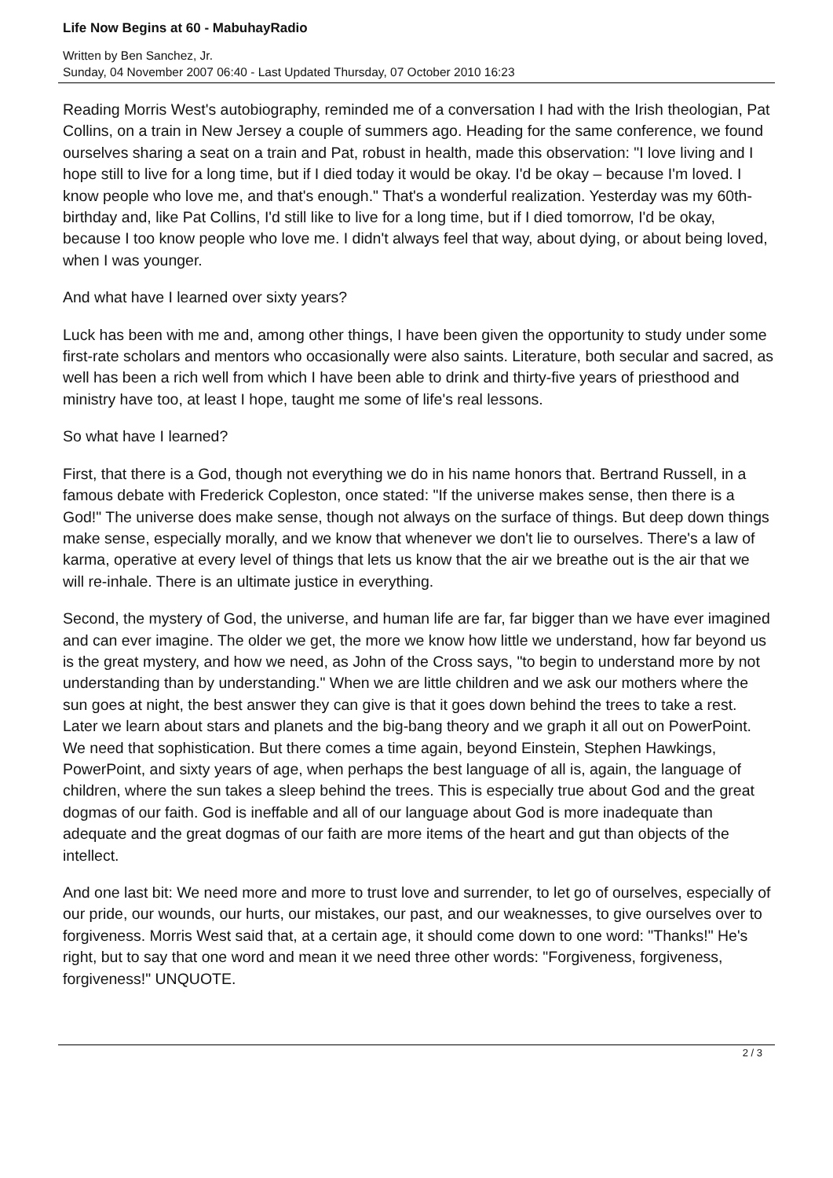Life Now Begins at 60 - MabuhayRadio
Written by Ben Sanchez, Jr.
Sunday, 04 November 2007 06:40 - Last Updated Thursday, 07 October 2010 16:23
Reading Morris West's autobiography, reminded me of a conversation I had with the Irish theologian, Pat Collins, on a train in New Jersey a couple of summers ago. Heading for the same conference, we found ourselves sharing a seat on a train and Pat, robust in health, made this observation: "I love living and I hope still to live for a long time, but if I died today it would be okay. I'd be okay – because I'm loved. I know people who love me, and that's enough." That's a wonderful realization. Yesterday was my 60th-birthday and, like Pat Collins, I'd still like to live for a long time, but if I died tomorrow, I'd be okay, because I too know people who love me. I didn't always feel that way, about dying, or about being loved, when I was younger.
And what have I learned over sixty years?
Luck has been with me and, among other things, I have been given the opportunity to study under some first-rate scholars and mentors who occasionally were also saints. Literature, both secular and sacred, as well has been a rich well from which I have been able to drink and thirty-five years of priesthood and ministry have too, at least I hope, taught me some of life's real lessons.
So what have I learned?
First, that there is a God, though not everything we do in his name honors that. Bertrand Russell, in a famous debate with Frederick Copleston, once stated: "If the universe makes sense, then there is a God!" The universe does make sense, though not always on the surface of things. But deep down things make sense, especially morally, and we know that whenever we don't lie to ourselves. There's a law of karma, operative at every level of things that lets us know that the air we breathe out is the air that we will re-inhale. There is an ultimate justice in everything.
Second, the mystery of God, the universe, and human life are far, far bigger than we have ever imagined and can ever imagine. The older we get, the more we know how little we understand, how far beyond us is the great mystery, and how we need, as John of the Cross says, "to begin to understand more by not understanding than by understanding." When we are little children and we ask our mothers where the sun goes at night, the best answer they can give is that it goes down behind the trees to take a rest. Later we learn about stars and planets and the big-bang theory and we graph it all out on PowerPoint. We need that sophistication. But there comes a time again, beyond Einstein, Stephen Hawkings, PowerPoint, and sixty years of age, when perhaps the best language of all is, again, the language of children, where the sun takes a sleep behind the trees. This is especially true about God and the great dogmas of our faith. God is ineffable and all of our language about God is more inadequate than adequate and the great dogmas of our faith are more items of the heart and gut than objects of the intellect.
And one last bit: We need more and more to trust love and surrender, to let go of ourselves, especially of our pride, our wounds, our hurts, our mistakes, our past, and our weaknesses, to give ourselves over to forgiveness. Morris West said that, at a certain age, it should come down to one word: "Thanks!" He's right, but to say that one word and mean it we need three other words: "Forgiveness, forgiveness, forgiveness!" UNQUOTE.
2 / 3